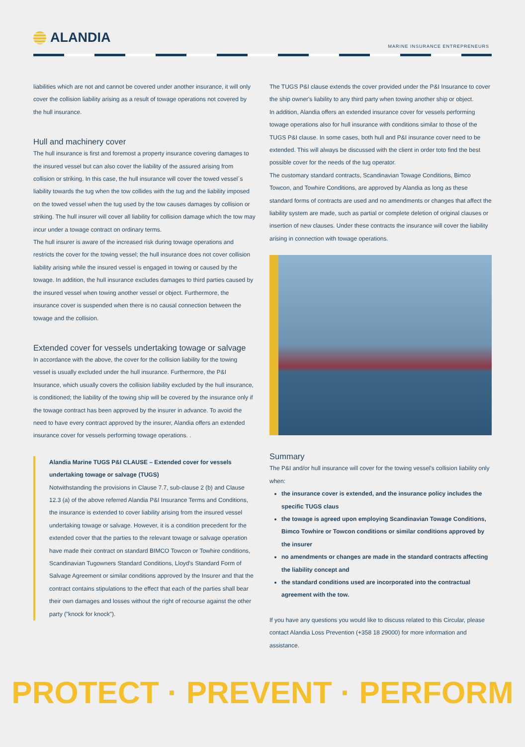ALANDIA
MARINE INSURANCE ENTREPRENEURS
liabilities which are not and cannot be covered under another insurance, it will only cover the collision liability arising as a result of towage operations not covered by the hull insurance.
Hull and machinery cover
The hull insurance is first and foremost a property insurance covering damages to the insured vessel but can also cover the liability of the assured arising from collision or striking. In this case, the hull insurance will cover the towed vessel´s liability towards the tug when the tow collides with the tug and the liability imposed on the towed vessel when the tug used by the tow causes damages by collision or striking. The hull insurer will cover all liability for collision damage which the tow may incur under a towage contract on ordinary terms.
The hull insurer is aware of the increased risk during towage operations and restricts the cover for the towing vessel; the hull insurance does not cover collision liability arising while the insured vessel is engaged in towing or caused by the towage. In addition, the hull insurance excludes damages to third parties caused by the insured vessel when towing another vessel or object. Furthermore, the insurance cover is suspended when there is no causal connection between the towage and the collision.
Extended cover for vessels undertaking towage or salvage
In accordance with the above, the cover for the collision liability for the towing vessel is usually excluded under the hull insurance. Furthermore, the P&I Insurance, which usually covers the collision liability excluded by the hull insurance, is conditioned; the liability of the towing ship will be covered by the insurance only if the towage contract has been approved by the insurer in advance. To avoid the need to have every contract approved by the insurer, Alandia offers an extended insurance cover for vessels performing towage operations. .
Alandia Marine TUGS P&I CLAUSE – Extended cover for vessels undertaking towage or salvage (TUGS)
Notwithstanding the provisions in Clause 7.7, sub-clause 2 (b) and Clause 12.3 (a) of the above referred Alandia P&I Insurance Terms and Conditions, the insurance is extended to cover liability arising from the insured vessel undertaking towage or salvage. However, it is a condition precedent for the extended cover that the parties to the relevant towage or salvage operation have made their contract on standard BIMCO Towcon or Towhire conditions, Scandinavian Tugowners Standard Conditions, Lloyd's Standard Form of Salvage Agreement or similar conditions approved by the Insurer and that the contract contains stipulations to the effect that each of the parties shall bear their own damages and losses without the right of recourse against the other party ("knock for knock").
The TUGS P&I clause extends the cover provided under the P&I Insurance to cover the ship owner's liability to any third party when towing another ship or object.
In addition, Alandia offers an extended insurance cover for vessels performing towage operations also for hull insurance with conditions similar to those of the TUGS P&I clause. In some cases, both hull and P&I insurance cover need to be extended. This will always be discussed with the client in order toto find the best possible cover for the needs of the tug operator.
The customary standard contracts, Scandinavian Towage Conditions, Bimco Towcon, and Towhire Conditions, are approved by Alandia as long as these standard forms of contracts are used and no amendments or changes that affect the liability system are made, such as partial or complete deletion of original clauses or insertion of new clauses. Under these contracts the insurance will cover the liability arising in connection with towage operations.
Summary
The P&I and/or hull insurance will cover for the towing vessel's collision liability only when:
the insurance cover is extended, and the insurance policy includes the specific TUGS claus
the towage is agreed upon employing Scandinavian Towage Conditions, Bimco Towhire or Towcon conditions or similar conditions approved by the insurer
no amendments or changes are made in the standard contracts affecting the liability concept and
the standard conditions used are incorporated into the contractual agreement with the tow.
If you have any questions you would like to discuss related to this Circular, please contact Alandia Loss Prevention (+358 18 29000) for more information and assistance.
PROTECT · PREVENT · PERFORM